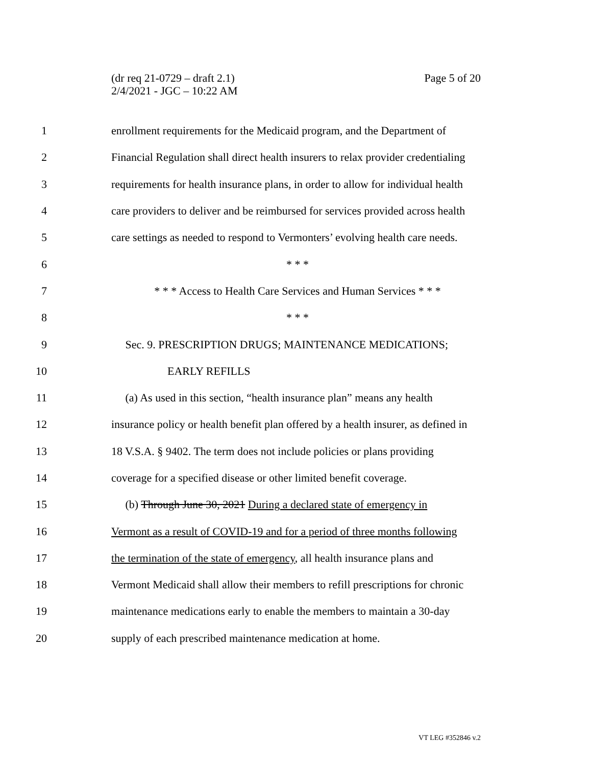Page 5 of 20 (dr req 21-0729 – draft 2.1)
2/4/2021 - JGC – 10:22 AM
1 enrollment requirements for the Medicaid program, and the Department of
2 Financial Regulation shall direct health insurers to relax provider credentialing
3 requirements for health insurance plans, in order to allow for individual health
4 care providers to deliver and be reimbursed for services provided across health
5 care settings as needed to respond to Vermonters’ evolving health care needs.
6 * * *
7 * * * Access to Health Care Services and Human Services * * *
8 * * *
9 Sec. 9. PRESCRIPTION DRUGS; MAINTENANCE MEDICATIONS;
10 EARLY REFILLS
11 (a) As used in this section, “health insurance plan” means any health
12 insurance policy or health benefit plan offered by a health insurer, as defined in
13 18 V.S.A. § 9402. The term does not include policies or plans providing
14 coverage for a specified disease or other limited benefit coverage.
15 (b) Through June 30, 2021 During a declared state of emergency in
16 Vermont as a result of COVID-19 and for a period of three months following
17 the termination of the state of emergency, all health insurance plans and
18 Vermont Medicaid shall allow their members to refill prescriptions for chronic
19 maintenance medications early to enable the members to maintain a 30-day
20 supply of each prescribed maintenance medication at home.
VT LEG #352846 v.2